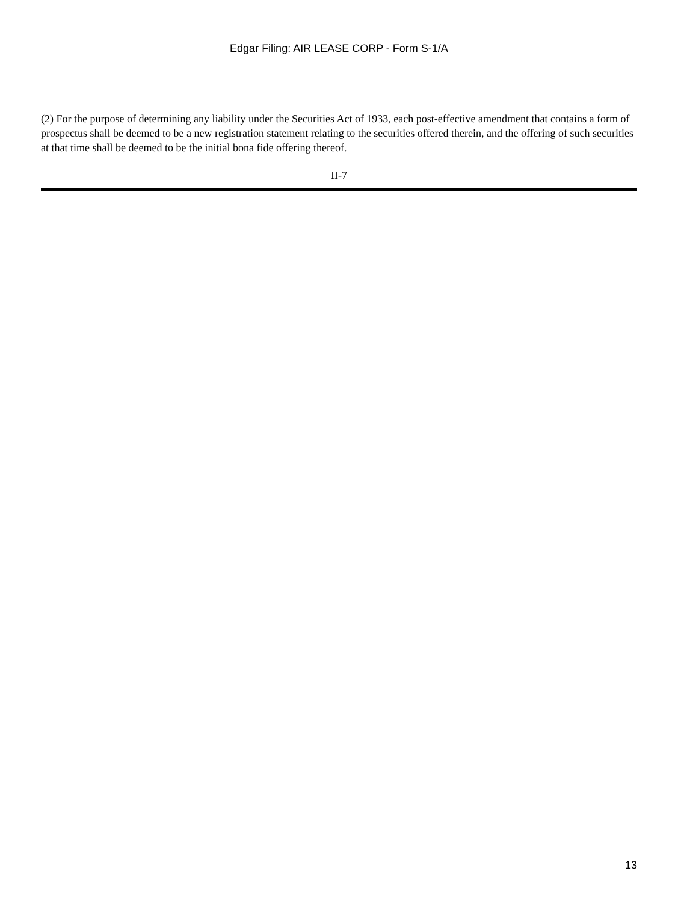Edgar Filing: AIR LEASE CORP - Form S-1/A
(2) For the purpose of determining any liability under the Securities Act of 1933, each post-effective amendment that contains a form of prospectus shall be deemed to be a new registration statement relating to the securities offered therein, and the offering of such securities at that time shall be deemed to be the initial bona fide offering thereof.
II-7
13